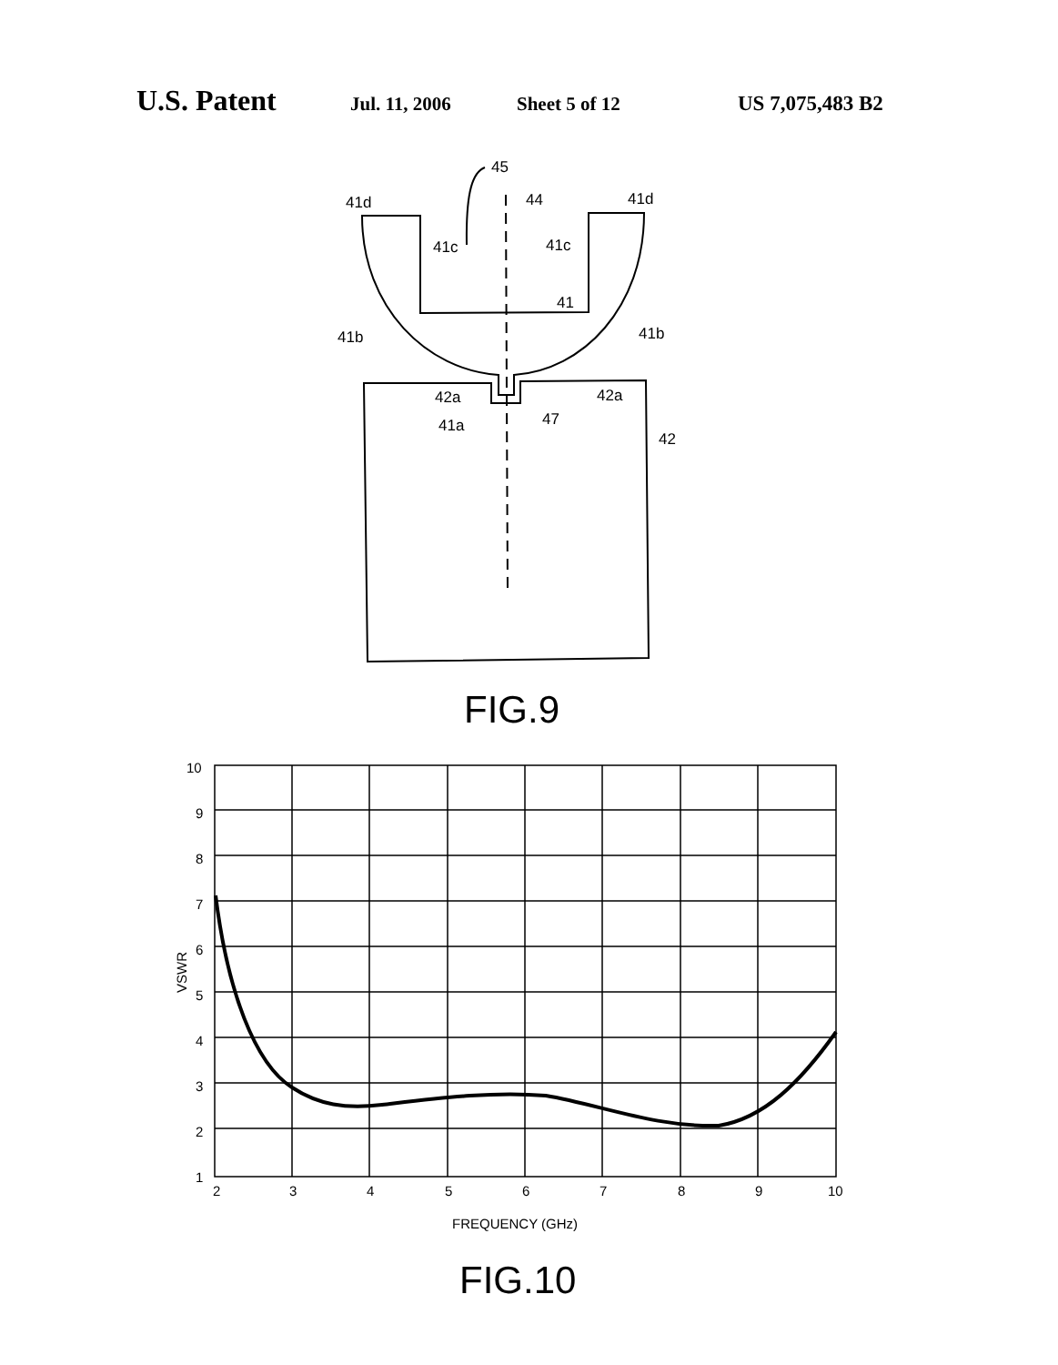U.S. Patent Jul. 11, 2006 Sheet 5 of 12 US 7,075,483 B2
41d
41d
45
44
41c
41c
41
41b
41b
42a
42a
41a
47
42
FIG.9
10
9
8
7
6
5
4
3
2
1
2
3
4
5
6
7
8
9
10
FREQUENCY (GHz)
VSWR
FIG.10